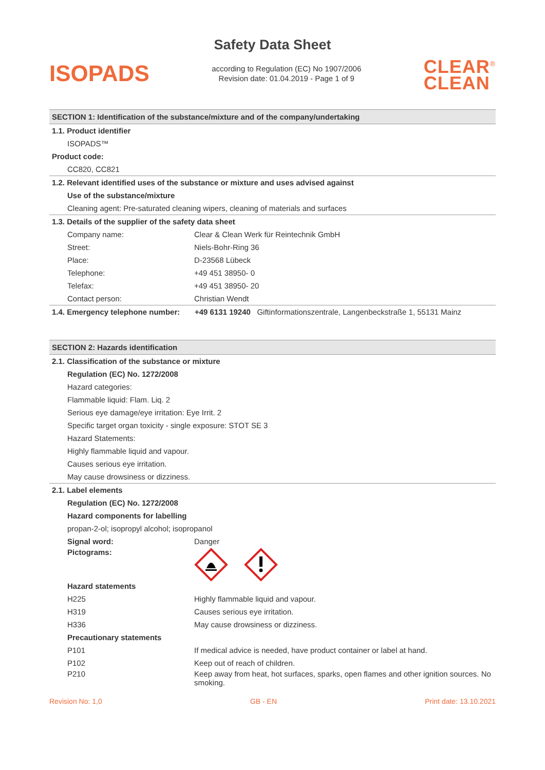Safety Data Sheet
ISOPADS
according to Regulation (EC) No 1907/2006
Revision date: 01.04.2019 - Page 1 of 9
CLEAR<sup>®</sup>
CLEAN
SECTION 1: Identification of the substance/mixture and of the company/undertaking
1.1. Product identifier
ISOPADS™
Product code:
CC820, CC821
1.2. Relevant identified uses of the substance or mixture and uses advised against
Use of the substance/mixture
Cleaning agent: Pre-saturated cleaning wipers, cleaning of materials and surfaces
1.3. Details of the supplier of the safety data sheet
Company name: Clear & Clean Werk für Reintechnik GmbH
Street: Niels-Bohr-Ring 36
Place: D-23568 Lübeck
Telephone: +49 451 38950- 0
Telefax: +49 451 38950- 20
Contact person: Christian Wendt
1.4. Emergency telephone number: +49 6131 19240 Giftinformationszentrale, Langenbeckstraße 1, 55131 Mainz
SECTION 2: Hazards identification
2.1. Classification of the substance or mixture
Regulation (EC) No. 1272/2008
Hazard categories:
Flammable liquid: Flam. Liq. 2
Serious eye damage/eye irritation: Eye Irrit. 2
Specific target organ toxicity - single exposure: STOT SE 3
Hazard Statements:
Highly flammable liquid and vapour.
Causes serious eye irritation.
May cause drowsiness or dizziness.
2.1. Label elements
Regulation (EC) No. 1272/2008
Hazard components for labelling
propan-2-ol; isopropyl alcohol; isopropanol
Signal word: Danger
Pictograms:
Hazard statements
H225 Highly flammable liquid and vapour.
H319 Causes serious eye irritation.
H336 May cause drowsiness or dizziness.
Precautionary statements
P101 If medical advice is needed, have product container or label at hand.
P102 Keep out of reach of children.
P210 Keep away from heat, hot surfaces, sparks, open flames and other ignition sources. No smoking.
Revision No: 1,0 GB - EN Print date: 13.10.2021